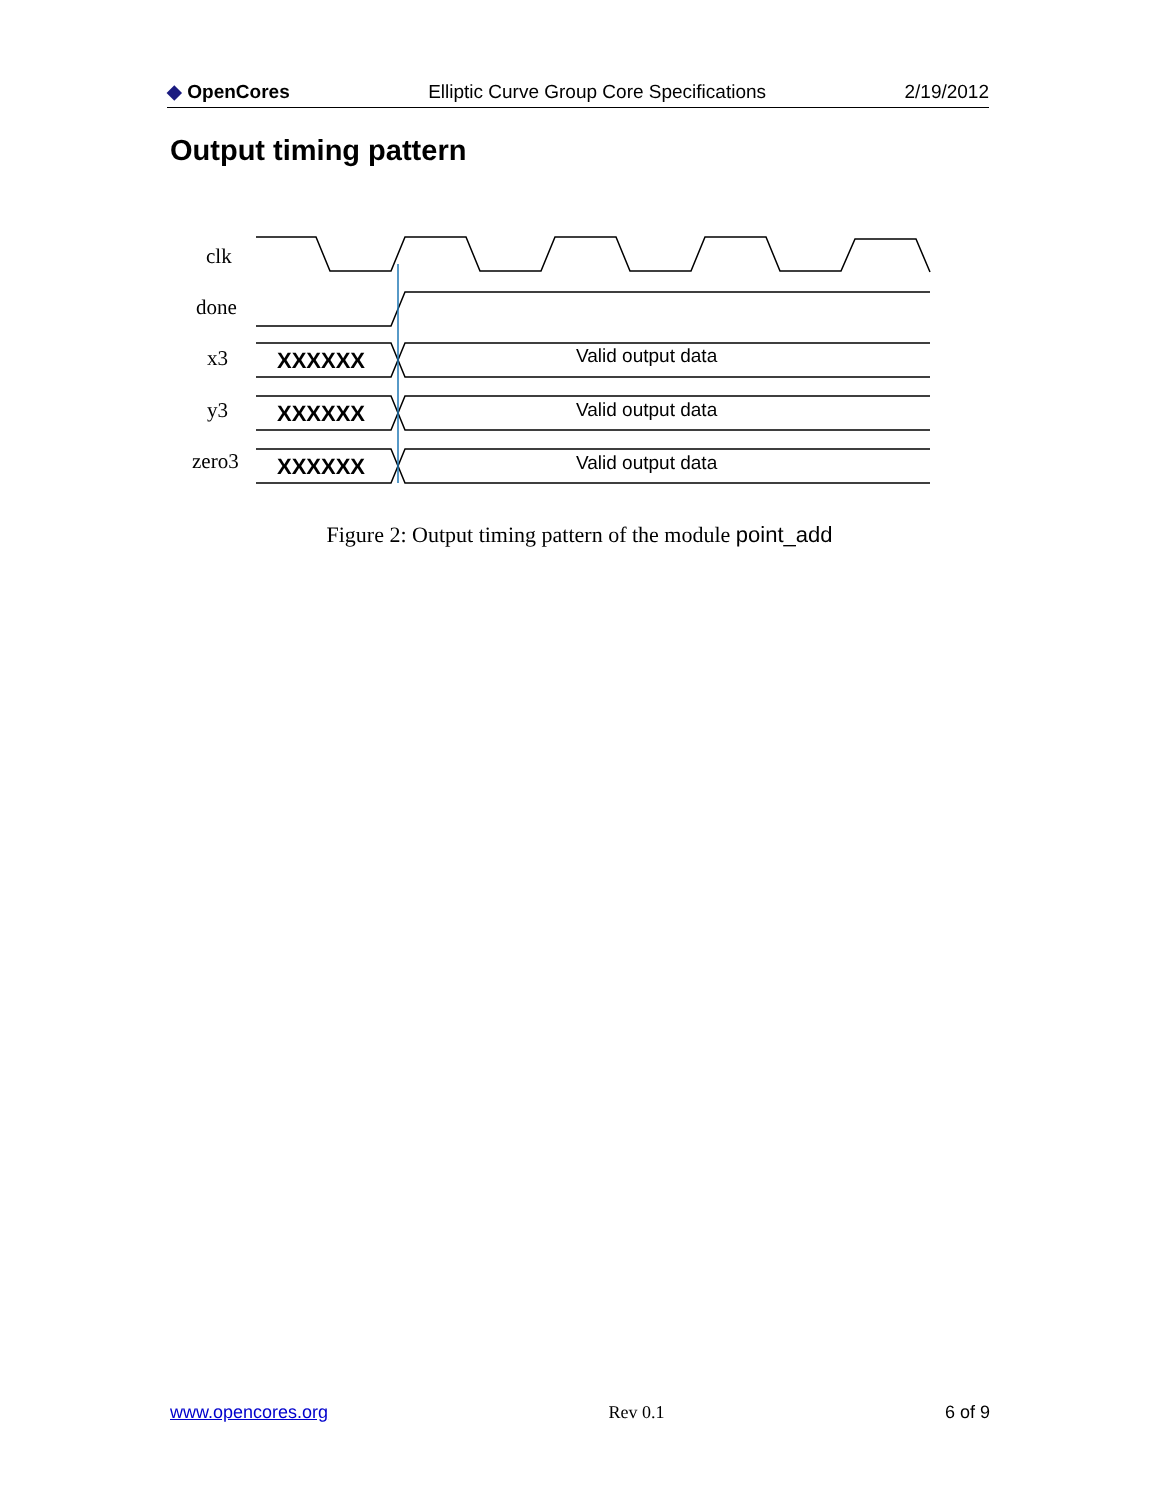◆ OpenCores Elliptic Curve Group Core Specifications 2/19/2012
Output timing pattern
clk
done
x3
y3
zero3
XXXXXX
XXXXXX
XXXXXX
Valid output data
Valid output data
Valid output data
Figure 2: Output timing pattern of the module point_add
www.opencores.org Rev 0.1 6 of 9